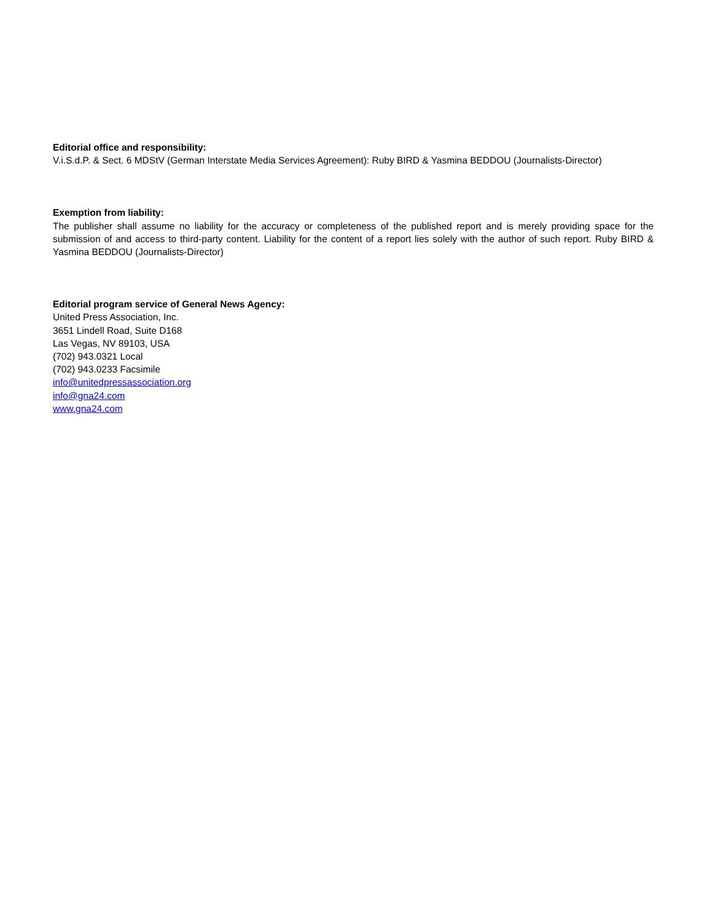Editorial office and responsibility:
V.i.S.d.P. & Sect. 6 MDStV (German Interstate Media Services Agreement): Ruby BIRD & Yasmina BEDDOU (Journalists-Director)
Exemption from liability:
The publisher shall assume no liability for the accuracy or completeness of the published report and is merely providing space for the submission of and access to third-party content. Liability for the content of a report lies solely with the author of such report. Ruby BIRD & Yasmina BEDDOU (Journalists-Director)
Editorial program service of General News Agency:
United Press Association, Inc.
3651 Lindell Road, Suite D168
Las Vegas, NV 89103, USA
(702) 943.0321 Local
(702) 943.0233 Facsimile
info@unitedpressassociation.org
info@gna24.com
www.gna24.com